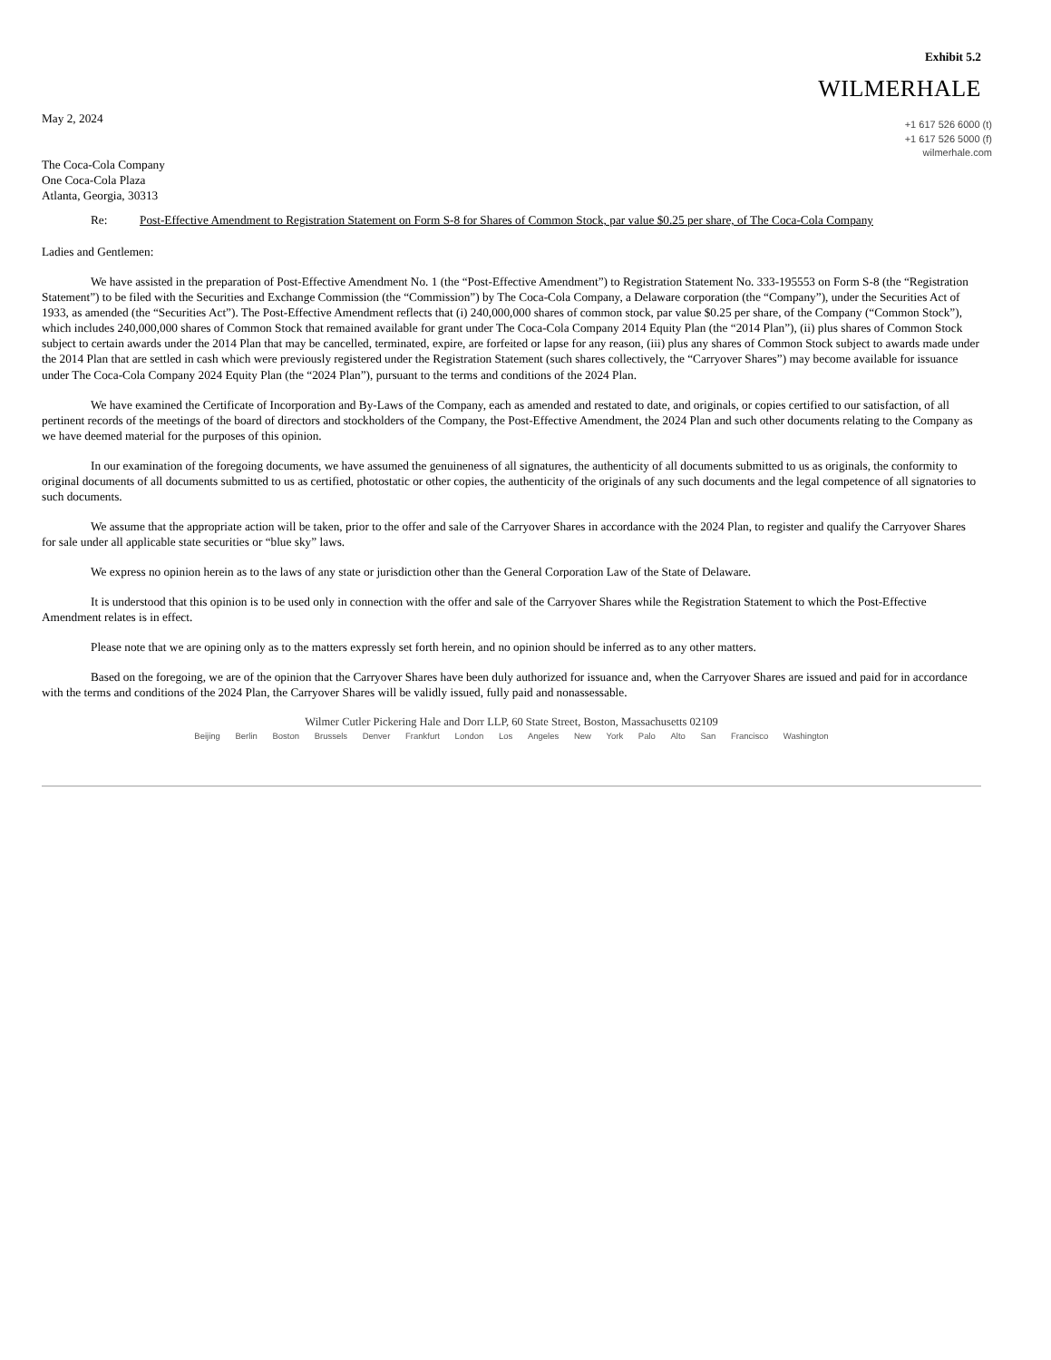Exhibit 5.2
WILMERHALE
May 2, 2024
The Coca-Cola Company
One Coca-Cola Plaza
Atlanta, Georgia, 30313
+1 617 526 6000 (t)
+1 617 526 5000 (f)
wilmerhale.com
Re: Post-Effective Amendment to Registration Statement on Form S-8 for Shares of Common Stock, par value $0.25 per share, of The Coca-Cola Company
Ladies and Gentlemen:
We have assisted in the preparation of Post-Effective Amendment No. 1 (the “Post-Effective Amendment”) to Registration Statement No. 333-195553 on Form S-8 (the “Registration Statement”) to be filed with the Securities and Exchange Commission (the “Commission”) by The Coca-Cola Company, a Delaware corporation (the “Company”), under the Securities Act of 1933, as amended (the “Securities Act”). The Post-Effective Amendment reflects that (i) 240,000,000 shares of common stock, par value $0.25 per share, of the Company (“Common Stock”), which includes 240,000,000 shares of Common Stock that remained available for grant under The Coca-Cola Company 2014 Equity Plan (the “2014 Plan”), (ii) plus shares of Common Stock subject to certain awards under the 2014 Plan that may be cancelled, terminated, expire, are forfeited or lapse for any reason, (iii) plus any shares of Common Stock subject to awards made under the 2014 Plan that are settled in cash which were previously registered under the Registration Statement (such shares collectively, the “Carryover Shares”) may become available for issuance under The Coca-Cola Company 2024 Equity Plan (the “2024 Plan”), pursuant to the terms and conditions of the 2024 Plan.
We have examined the Certificate of Incorporation and By-Laws of the Company, each as amended and restated to date, and originals, or copies certified to our satisfaction, of all pertinent records of the meetings of the board of directors and stockholders of the Company, the Post-Effective Amendment, the 2024 Plan and such other documents relating to the Company as we have deemed material for the purposes of this opinion.
In our examination of the foregoing documents, we have assumed the genuineness of all signatures, the authenticity of all documents submitted to us as originals, the conformity to original documents of all documents submitted to us as certified, photostatic or other copies, the authenticity of the originals of any such documents and the legal competence of all signatories to such documents.
We assume that the appropriate action will be taken, prior to the offer and sale of the Carryover Shares in accordance with the 2024 Plan, to register and qualify the Carryover Shares for sale under all applicable state securities or “blue sky” laws.
We express no opinion herein as to the laws of any state or jurisdiction other than the General Corporation Law of the State of Delaware.
It is understood that this opinion is to be used only in connection with the offer and sale of the Carryover Shares while the Registration Statement to which the Post-Effective Amendment relates is in effect.
Please note that we are opining only as to the matters expressly set forth herein, and no opinion should be inferred as to any other matters.
Based on the foregoing, we are of the opinion that the Carryover Shares have been duly authorized for issuance and, when the Carryover Shares are issued and paid for in accordance with the terms and conditions of the 2024 Plan, the Carryover Shares will be validly issued, fully paid and nonassessable.
Wilmer Cutler Pickering Hale and Dorr LLP, 60 State Street, Boston, Massachusetts 02109
Beijing Berlin Boston Brussels Denver Frankfurt London Los Angeles New York Palo Alto San Francisco Washington